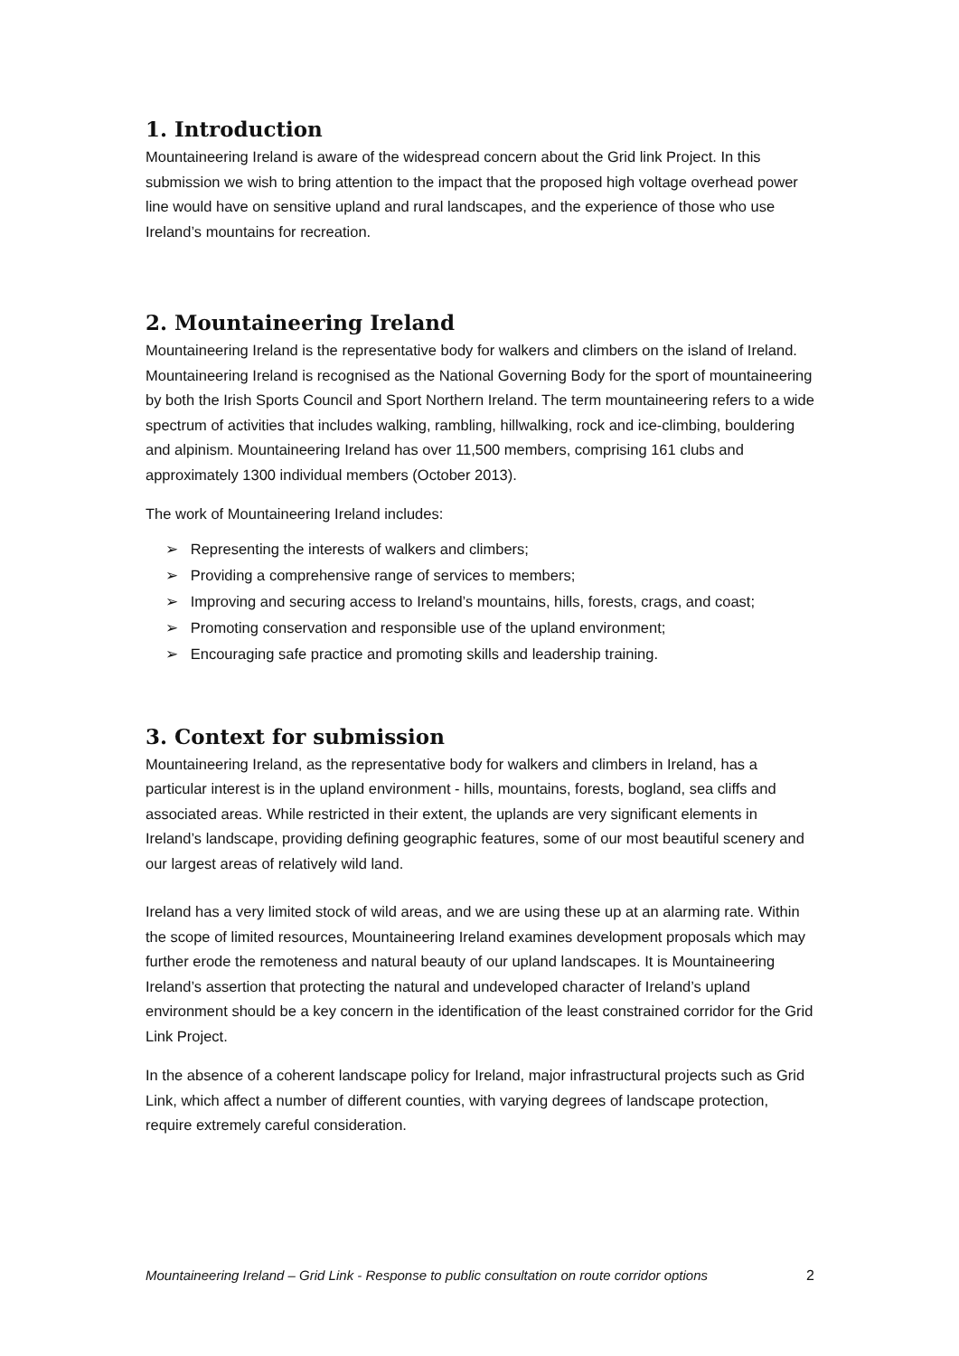1. Introduction
Mountaineering Ireland is aware of the widespread concern about the Grid link Project. In this submission we wish to bring attention to the impact that the proposed high voltage overhead power line would have on sensitive upland and rural landscapes, and the experience of those who use Ireland’s mountains for recreation.
2. Mountaineering Ireland
Mountaineering Ireland is the representative body for walkers and climbers on the island of Ireland. Mountaineering Ireland is recognised as the National Governing Body for the sport of mountaineering by both the Irish Sports Council and Sport Northern Ireland. The term mountaineering refers to a wide spectrum of activities that includes walking, rambling, hillwalking, rock and ice-climbing, bouldering and alpinism. Mountaineering Ireland has over 11,500 members, comprising 161 clubs and approximately 1300 individual members (October 2013).
The work of Mountaineering Ireland includes:
➢ Representing the interests of walkers and climbers;
➢ Providing a comprehensive range of services to members;
➢ Improving and securing access to Ireland’s mountains, hills, forests, crags, and coast;
➢ Promoting conservation and responsible use of the upland environment;
➢ Encouraging safe practice and promoting skills and leadership training.
3. Context for submission
Mountaineering Ireland, as the representative body for walkers and climbers in Ireland, has a particular interest is in the upland environment - hills, mountains, forests, bogland, sea cliffs and associated areas. While restricted in their extent, the uplands are very significant elements in Ireland’s landscape, providing defining geographic features, some of our most beautiful scenery and our largest areas of relatively wild land.
Ireland has a very limited stock of wild areas, and we are using these up at an alarming rate. Within the scope of limited resources, Mountaineering Ireland examines development proposals which may further erode the remoteness and natural beauty of our upland landscapes. It is Mountaineering Ireland’s assertion that protecting the natural and undeveloped character of Ireland’s upland environment should be a key concern in the identification of the least constrained corridor for the Grid Link Project.
In the absence of a coherent landscape policy for Ireland, major infrastructural projects such as Grid Link, which affect a number of different counties, with varying degrees of landscape protection, require extremely careful consideration.
Mountaineering Ireland – Grid Link - Response to public consultation on route corridor options 2